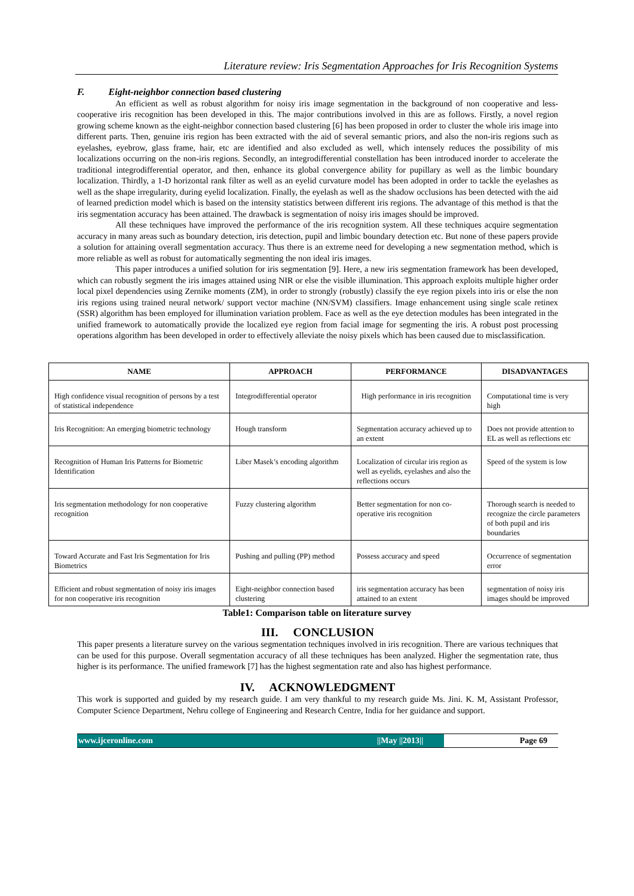Literature review: Iris Segmentation Approaches for Iris Recognition Systems
F. Eight-neighbor connection based clustering
An efficient as well as robust algorithm for noisy iris image segmentation in the background of non cooperative and less-cooperative iris recognition has been developed in this. The major contributions involved in this are as follows. Firstly, a novel region growing scheme known as the eight-neighbor connection based clustering [6] has been proposed in order to cluster the whole iris image into different parts. Then, genuine iris region has been extracted with the aid of several semantic priors, and also the non-iris regions such as eyelashes, eyebrow, glass frame, hair, etc are identified and also excluded as well, which intensely reduces the possibility of mis localizations occurring on the non-iris regions. Secondly, an integrodifferential constellation has been introduced inorder to accelerate the traditional integrodifferential operator, and then, enhance its global convergence ability for pupillary as well as the limbic boundary localization. Thirdly, a 1-D horizontal rank filter as well as an eyelid curvature model has been adopted in order to tackle the eyelashes as well as the shape irregularity, during eyelid localization. Finally, the eyelash as well as the shadow occlusions has been detected with the aid of learned prediction model which is based on the intensity statistics between different iris regions. The advantage of this method is that the iris segmentation accuracy has been attained. The drawback is segmentation of noisy iris images should be improved.
All these techniques have improved the performance of the iris recognition system. All these techniques acquire segmentation accuracy in many areas such as boundary detection, iris detection, pupil and limbic boundary detection etc. But none of these papers provide a solution for attaining overall segmentation accuracy. Thus there is an extreme need for developing a new segmentation method, which is more reliable as well as robust for automatically segmenting the non ideal iris images.
This paper introduces a unified solution for iris segmentation [9]. Here, a new iris segmentation framework has been developed, which can robustly segment the iris images attained using NIR or else the visible illumination. This approach exploits multiple higher order local pixel dependencies using Zernike moments (ZM), in order to strongly (robustly) classify the eye region pixels into iris or else the non iris regions using trained neural network/ support vector machine (NN/SVM) classifiers. Image enhancement using single scale retinex (SSR) algorithm has been employed for illumination variation problem. Face as well as the eye detection modules has been integrated in the unified framework to automatically provide the localized eye region from facial image for segmenting the iris. A robust post processing operations algorithm has been developed in order to effectively alleviate the noisy pixels which has been caused due to misclassification.
| NAME | APPROACH | PERFORMANCE | DISADVANTAGES |
| --- | --- | --- | --- |
| High confidence visual recognition of persons by a test of statistical independence | Integrodifferential operator | High performance in iris recognition | Computational time is very high |
| Iris Recognition: An emerging biometric technology | Hough transform | Segmentation accuracy achieved up to an extent | Does not provide attention to EL as well as reflections etc |
| Recognition of Human Iris Patterns for Biometric Identification | Liber Masek’s encoding algorithm | Localization of circular iris region as well as eyelids, eyelashes and also the reflections occurs | Speed of the system is low |
| Iris segmentation methodology for non cooperative recognition | Fuzzy clustering algorithm | Better segmentation for non co-operative iris recognition | Thorough search is needed to recognize the circle parameters of both pupil and iris boundaries |
| Toward Accurate and Fast Iris Segmentation for Iris Biometrics | Pushing and pulling (PP) method | Possess accuracy and speed | Occurrence of segmentation error |
| Efficient and robust segmentation of noisy iris images for non cooperative iris recognition | Eight-neighbor connection based clustering | iris segmentation accuracy has been attained to an extent | segmentation of noisy iris images should be improved |
Table1: Comparison table on literature survey
III. CONCLUSION
This paper presents a literature survey on the various segmentation techniques involved in iris recognition. There are various techniques that can be used for this purpose. Overall segmentation accuracy of all these techniques has been analyzed. Higher the segmentation rate, thus higher is its performance. The unified framework [7] has the highest segmentation rate and also has highest performance.
IV. ACKNOWLEDGMENT
This work is supported and guided by my research guide. I am very thankful to my research guide Ms. Jini. K. M, Assistant Professor, Computer Science Department, Nehru college of Engineering and Research Centre, India for her guidance and support.
www.ijceronline.com ||May ||2013|| Page 69